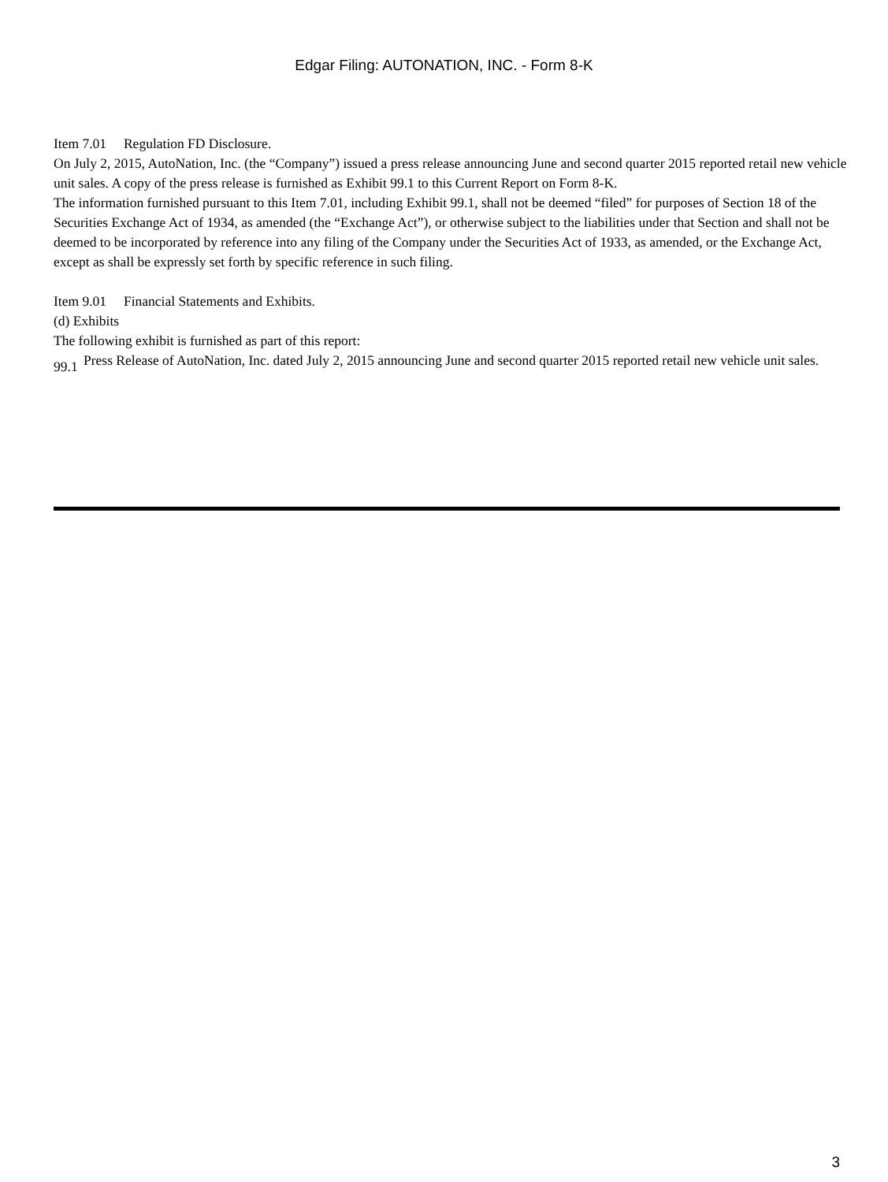Edgar Filing: AUTONATION, INC. - Form 8-K
Item 7.01 Regulation FD Disclosure.
On July 2, 2015, AutoNation, Inc. (the “Company”) issued a press release announcing June and second quarter 2015 reported retail new vehicle unit sales. A copy of the press release is furnished as Exhibit 99.1 to this Current Report on Form 8-K.
The information furnished pursuant to this Item 7.01, including Exhibit 99.1, shall not be deemed “filed” for purposes of Section 18 of the Securities Exchange Act of 1934, as amended (the “Exchange Act”), or otherwise subject to the liabilities under that Section and shall not be deemed to be incorporated by reference into any filing of the Company under the Securities Act of 1933, as amended, or the Exchange Act, except as shall be expressly set forth by specific reference in such filing.
Item 9.01 Financial Statements and Exhibits.
(d) Exhibits
The following exhibit is furnished as part of this report:
99.1 Press Release of AutoNation, Inc. dated July 2, 2015 announcing June and second quarter 2015 reported retail new vehicle unit sales.
3